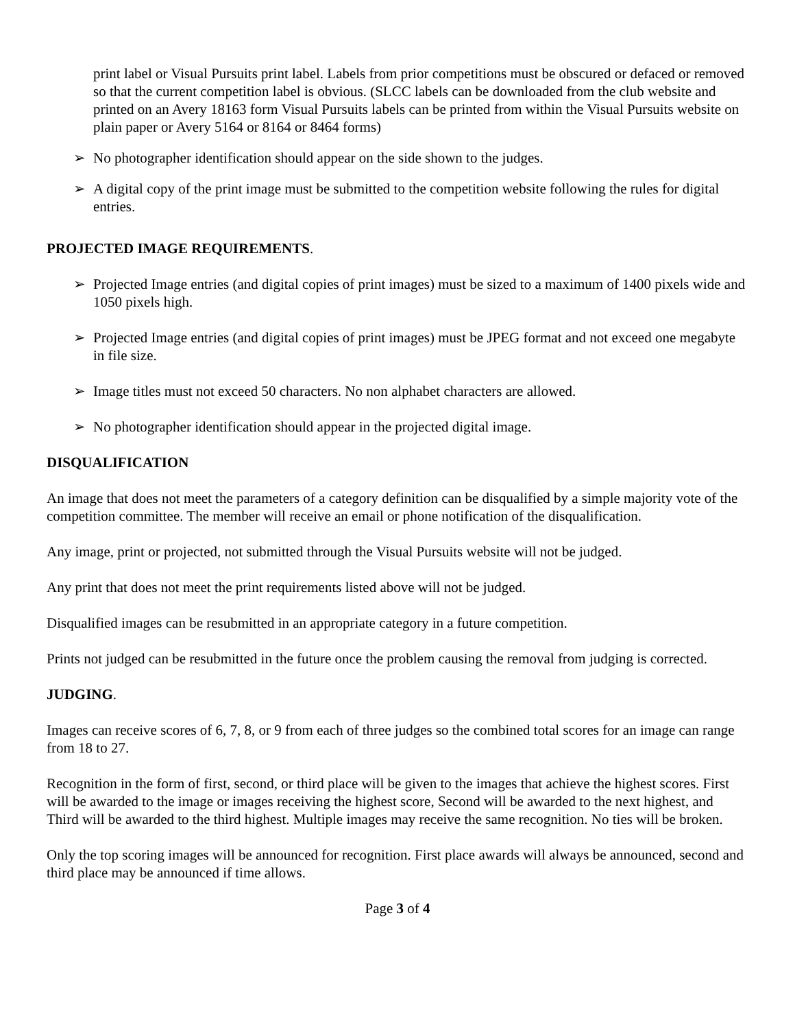print label or Visual Pursuits print label. Labels from prior competitions must be obscured or defaced or removed so that the current competition label is obvious. (SLCC labels can be downloaded from the club website and printed on an Avery 18163 form Visual Pursuits labels can be printed from within the Visual Pursuits website on plain paper or Avery 5164 or 8164 or 8464 forms)
➢ No photographer identification should appear on the side shown to the judges.
➢ A digital copy of the print image must be submitted to the competition website following the rules for digital entries.
PROJECTED IMAGE REQUIREMENTS.
➢ Projected Image entries (and digital copies of print images) must be sized to a maximum of 1400 pixels wide and 1050 pixels high.
➢ Projected Image entries (and digital copies of print images) must be JPEG format and not exceed one megabyte in file size.
➢ Image titles must not exceed 50 characters. No non alphabet characters are allowed.
➢ No photographer identification should appear in the projected digital image.
DISQUALIFICATION
An image that does not meet the parameters of a category definition can be disqualified by a simple majority vote of the competition committee. The member will receive an email or phone notification of the disqualification.
Any image, print or projected, not submitted through the Visual Pursuits website will not be judged.
Any print that does not meet the print requirements listed above will not be judged.
Disqualified images can be resubmitted in an appropriate category in a future competition.
Prints not judged can be resubmitted in the future once the problem causing the removal from judging is corrected.
JUDGING.
Images can receive scores of 6, 7, 8, or 9 from each of three judges so the combined total scores for an image can range from 18 to 27.
Recognition in the form of first, second, or third place will be given to the images that achieve the highest scores. First will be awarded to the image or images receiving the highest score, Second will be awarded to the next highest, and Third will be awarded to the third highest. Multiple images may receive the same recognition. No ties will be broken.
Only the top scoring images will be announced for recognition. First place awards will always be announced, second and third place may be announced if time allows.
Page 3 of 4